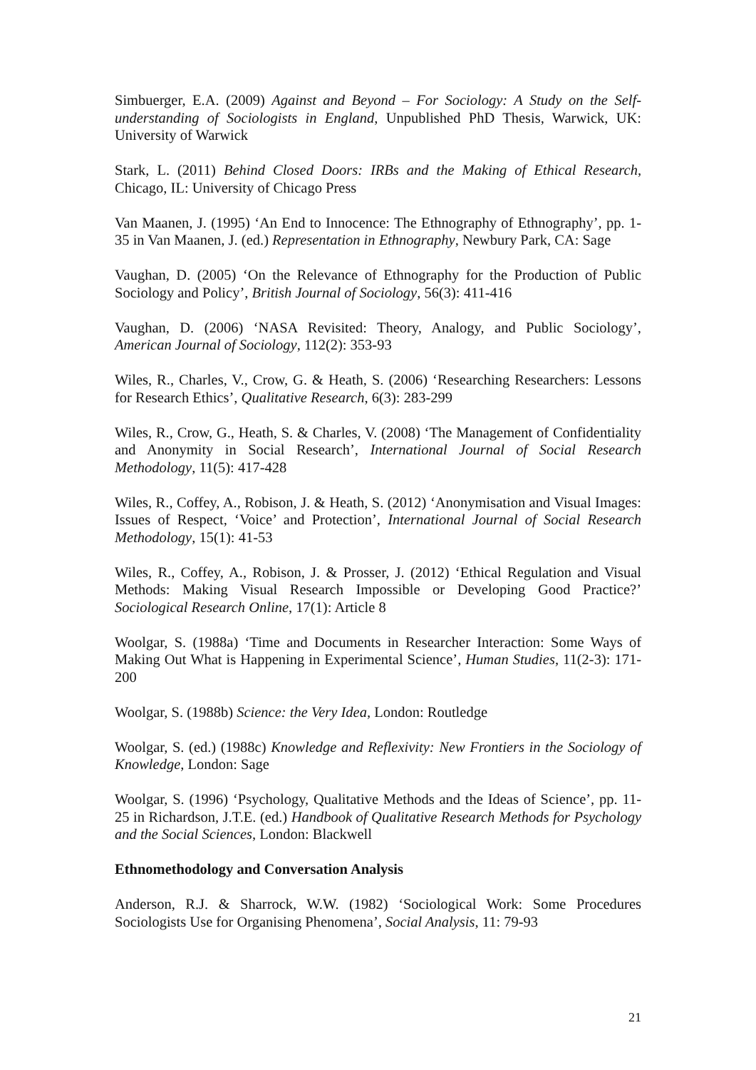Simbuerger, E.A. (2009) Against and Beyond – For Sociology: A Study on the Self-understanding of Sociologists in England, Unpublished PhD Thesis, Warwick, UK: University of Warwick
Stark, L. (2011) Behind Closed Doors: IRBs and the Making of Ethical Research, Chicago, IL: University of Chicago Press
Van Maanen, J. (1995) ‘An End to Innocence: The Ethnography of Ethnography’, pp. 1-35 in Van Maanen, J. (ed.) Representation in Ethnography, Newbury Park, CA: Sage
Vaughan, D. (2005) ‘On the Relevance of Ethnography for the Production of Public Sociology and Policy’, British Journal of Sociology, 56(3): 411-416
Vaughan, D. (2006) ‘NASA Revisited: Theory, Analogy, and Public Sociology’, American Journal of Sociology, 112(2): 353-93
Wiles, R., Charles, V., Crow, G. & Heath, S. (2006) ‘Researching Researchers: Lessons for Research Ethics’, Qualitative Research, 6(3): 283-299
Wiles, R., Crow, G., Heath, S. & Charles, V. (2008) ‘The Management of Confidentiality and Anonymity in Social Research’, International Journal of Social Research Methodology, 11(5): 417-428
Wiles, R., Coffey, A., Robison, J. & Heath, S. (2012) ‘Anonymisation and Visual Images: Issues of Respect, ‘Voice’ and Protection’, International Journal of Social Research Methodology, 15(1): 41-53
Wiles, R., Coffey, A., Robison, J. & Prosser, J. (2012) ‘Ethical Regulation and Visual Methods: Making Visual Research Impossible or Developing Good Practice?’ Sociological Research Online, 17(1): Article 8
Woolgar, S. (1988a) ‘Time and Documents in Researcher Interaction: Some Ways of Making Out What is Happening in Experimental Science’, Human Studies, 11(2-3): 171-200
Woolgar, S. (1988b) Science: the Very Idea, London: Routledge
Woolgar, S. (ed.) (1988c) Knowledge and Reflexivity: New Frontiers in the Sociology of Knowledge, London: Sage
Woolgar, S. (1996) ‘Psychology, Qualitative Methods and the Ideas of Science’, pp. 11-25 in Richardson, J.T.E. (ed.) Handbook of Qualitative Research Methods for Psychology and the Social Sciences, London: Blackwell
Ethnomethodology and Conversation Analysis
Anderson, R.J. & Sharrock, W.W. (1982) ‘Sociological Work: Some Procedures Sociologists Use for Organising Phenomena’, Social Analysis, 11: 79-93
21